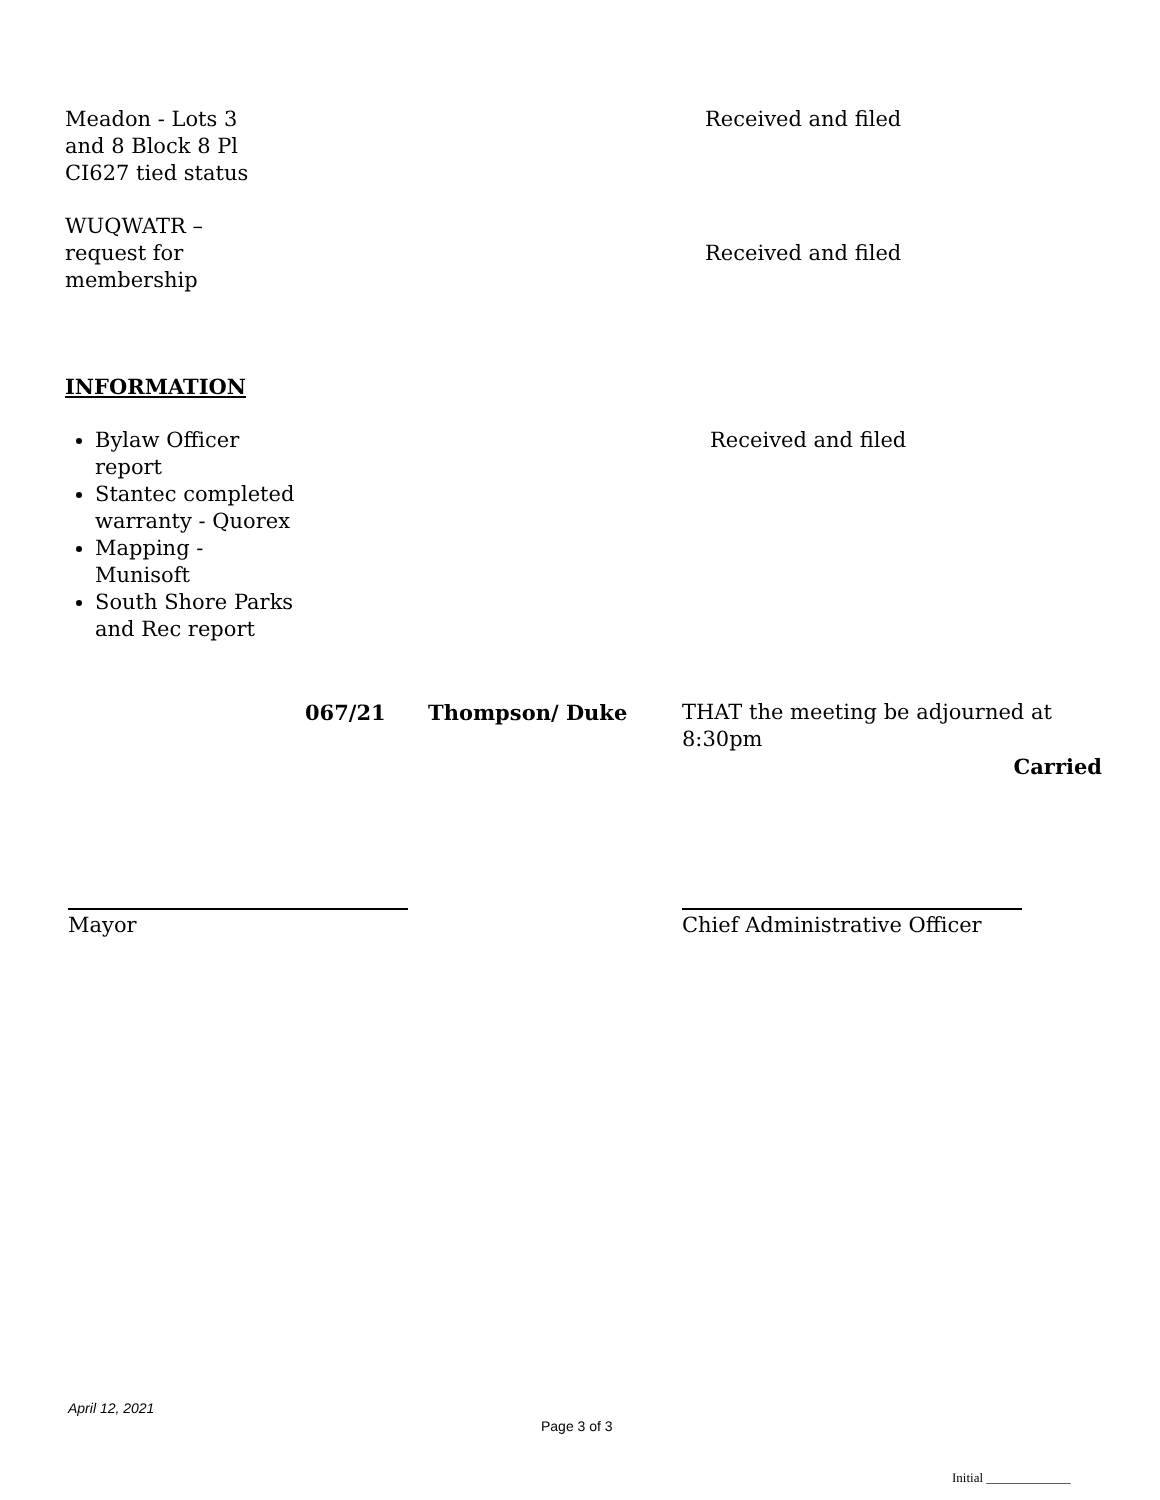Meadon - Lots 3
and 8 Block 8 Pl
CI627 tied status
Received and filed
WUQWATR –
request for
membership
Received and filed
INFORMATION
Bylaw Officer
report
Stantec completed
warranty - Quorex
Mapping -
Munisoft
South Shore Parks
and Rec report
Received and filed
067/21 Thompson/ Duke THAT the meeting be adjourned at 8:30pm
Carried
Mayor Chief Administrative Officer
April 12, 2021
Page 3 of 3
Initial _____________